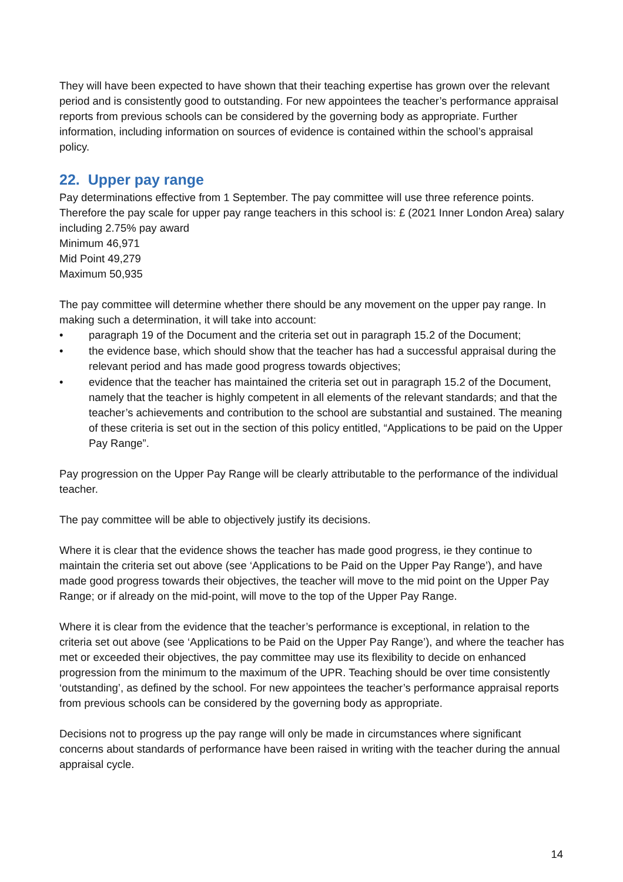They will have been expected to have shown that their teaching expertise has grown over the relevant period and is consistently good to outstanding. For new appointees the teacher’s performance appraisal reports from previous schools can be considered by the governing body as appropriate. Further information, including information on sources of evidence is contained within the school’s appraisal policy.
22. Upper pay range
Pay determinations effective from 1 September. The pay committee will use three reference points. Therefore the pay scale for upper pay range teachers in this school is: £ (2021 Inner London Area) salary including 2.75% pay award
Minimum 46,971
Mid Point 49,279
Maximum 50,935
The pay committee will determine whether there should be any movement on the upper pay range. In making such a determination, it will take into account:
• paragraph 19 of the Document and the criteria set out in paragraph 15.2 of the Document;
• the evidence base, which should show that the teacher has had a successful appraisal during the relevant period and has made good progress towards objectives;
• evidence that the teacher has maintained the criteria set out in paragraph 15.2 of the Document, namely that the teacher is highly competent in all elements of the relevant standards; and that the teacher’s achievements and contribution to the school are substantial and sustained. The meaning of these criteria is set out in the section of this policy entitled, “Applications to be paid on the Upper Pay Range”.
Pay progression on the Upper Pay Range will be clearly attributable to the performance of the individual teacher.
The pay committee will be able to objectively justify its decisions.
Where it is clear that the evidence shows the teacher has made good progress, ie they continue to maintain the criteria set out above (see ‘Applications to be Paid on the Upper Pay Range’), and have made good progress towards their objectives, the teacher will move to the mid point on the Upper Pay Range; or if already on the mid-point, will move to the top of the Upper Pay Range.
Where it is clear from the evidence that the teacher’s performance is exceptional, in relation to the criteria set out above (see ‘Applications to be Paid on the Upper Pay Range’), and where the teacher has met or exceeded their objectives, the pay committee may use its flexibility to decide on enhanced progression from the minimum to the maximum of the UPR. Teaching should be over time consistently ‘outstanding’, as defined by the school. For new appointees the teacher’s performance appraisal reports from previous schools can be considered by the governing body as appropriate.
Decisions not to progress up the pay range will only be made in circumstances where significant concerns about standards of performance have been raised in writing with the teacher during the annual appraisal cycle.
14